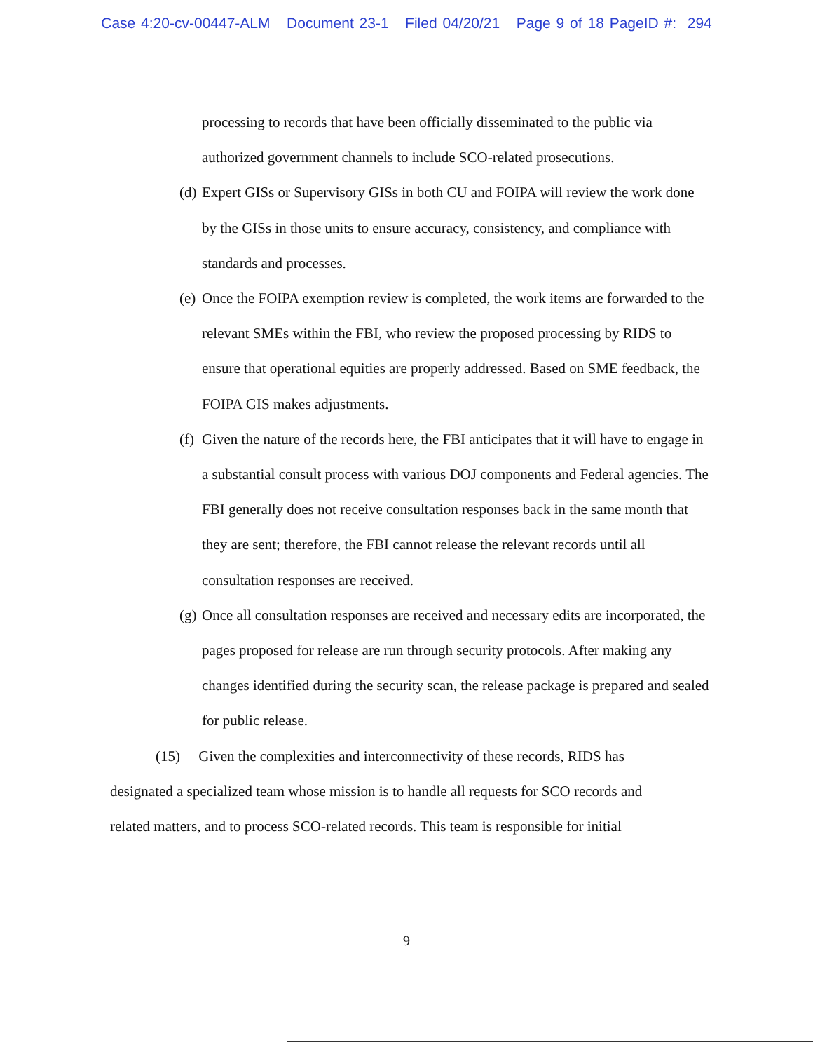Case 4:20-cv-00447-ALM Document 23-1 Filed 04/20/21 Page 9 of 18 PageID #: 294
processing to records that have been officially disseminated to the public via authorized government channels to include SCO-related prosecutions.
(d)
Expert GISs or Supervisory GISs in both CU and FOIPA will review the work done by the GISs in those units to ensure accuracy, consistency, and compliance with standards and processes.
(e)
Once the FOIPA exemption review is completed, the work items are forwarded to the relevant SMEs within the FBI, who review the proposed processing by RIDS to ensure that operational equities are properly addressed. Based on SME feedback, the FOIPA GIS makes adjustments.
(f)
Given the nature of the records here, the FBI anticipates that it will have to engage in a substantial consult process with various DOJ components and Federal agencies. The FBI generally does not receive consultation responses back in the same month that they are sent; therefore, the FBI cannot release the relevant records until all consultation responses are received.
(g)
Once all consultation responses are received and necessary edits are incorporated, the pages proposed for release are run through security protocols. After making any changes identified during the security scan, the release package is prepared and sealed for public release.
(15) Given the complexities and interconnectivity of these records, RIDS has designated a specialized team whose mission is to handle all requests for SCO records and related matters, and to process SCO-related records. This team is responsible for initial
9